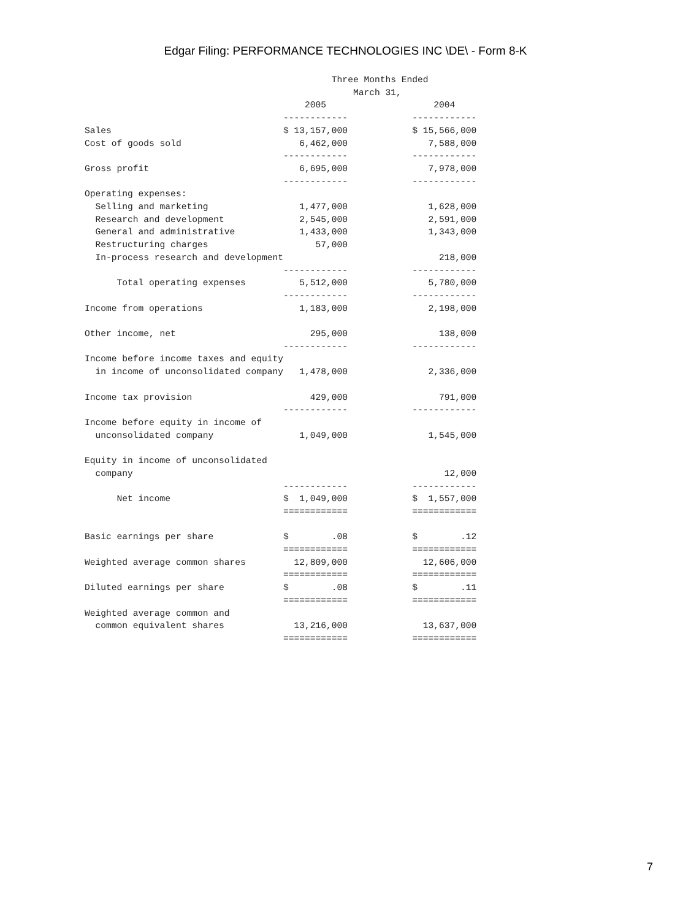Edgar Filing: PERFORMANCE TECHNOLOGIES INC \DE\ - Form 8-K
                                              Three Months Ended
                                                  March 31,
                                         2005                    2004
                                     ------------            ------------
Sales                                $ 13,157,000            $ 15,566,000
Cost of goods sold                      6,462,000               7,588,000
                                     ------------            ------------
Gross profit                            6,695,000               7,978,000
                                     ------------            ------------
Operating expenses:
  Selling and marketing                 1,477,000               1,628,000
  Research and development              2,545,000               2,591,000
  General and administrative            1,433,000               1,343,000
  Restructuring charges                    57,000
  In-process research and development                             218,000
                                     ------------            ------------
      Total operating expenses          5,512,000               5,780,000
                                     ------------            ------------
Income from operations                  1,183,000               2,198,000

Other income, net                         295,000                 138,000
                                     ------------            ------------
Income before income taxes and equity
  in income of unconsolidated company   1,478,000               2,336,000

Income tax provision                      429,000                 791,000
                                     ------------            ------------
Income before equity in income of
  unconsolidated company                1,049,000               1,545,000

Equity in income of unconsolidated
  company                                                          12,000
                                     ------------            ------------
      Net income                     $  1,049,000            $  1,557,000
                                     ============            ============

Basic earnings per share             $        .08            $        .12
                                     ============            ============
Weighted average common shares         12,809,000              12,606,000
                                     ============            ============
Diluted earnings per share           $        .08            $        .11
                                     ============            ============
Weighted average common and
  common equivalent shares             13,216,000              13,637,000
                                     ============            ============
7